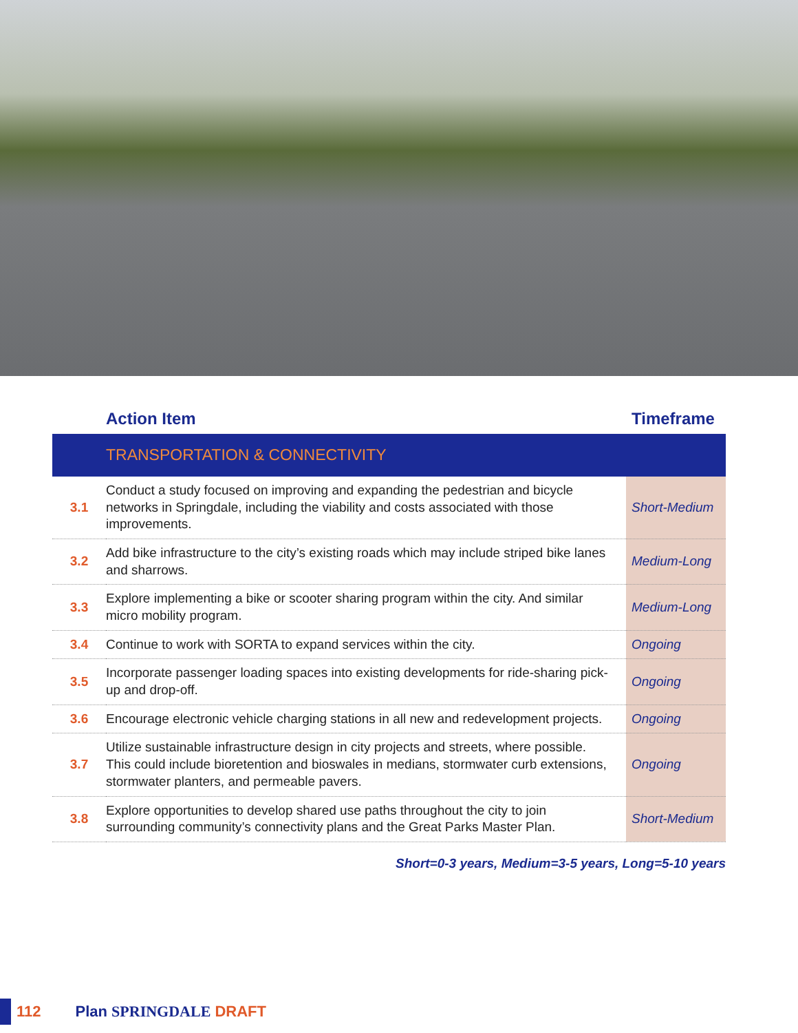| | Action Item | Timeframe |
| --- | --- | --- |
| | TRANSPORTATION & CONNECTIVITY | |
| 3.1 | Conduct a study focused on improving and expanding the pedestrian and bicycle networks in Springdale, including the viability and costs associated with those improvements. | Short-Medium |
| 3.2 | Add bike infrastructure to the city’s existing roads which may include striped bike lanes and sharrows. | Medium-Long |
| 3.3 | Explore implementing a bike or scooter sharing program within the city. And similar micro mobility program. | Medium-Long |
| 3.4 | Continue to work with SORTA to expand services within the city. | Ongoing |
| 3.5 | Incorporate passenger loading spaces into existing developments for ride-sharing pick-up and drop-off. | Ongoing |
| 3.6 | Encourage electronic vehicle charging stations in all new and redevelopment projects. | Ongoing |
| 3.7 | Utilize sustainable infrastructure design in city projects and streets, where possible. This could include bioretention and bioswales in medians, stormwater curb extensions, stormwater planters, and permeable pavers. | Ongoing |
| 3.8 | Explore opportunities to develop shared use paths throughout the city to join surrounding community’s connectivity plans and the Great Parks Master Plan. | Short-Medium |
Short=0-3 years, Medium=3-5 years, Long=5-10 years
112 Plan SPRINGDALE DRAFT